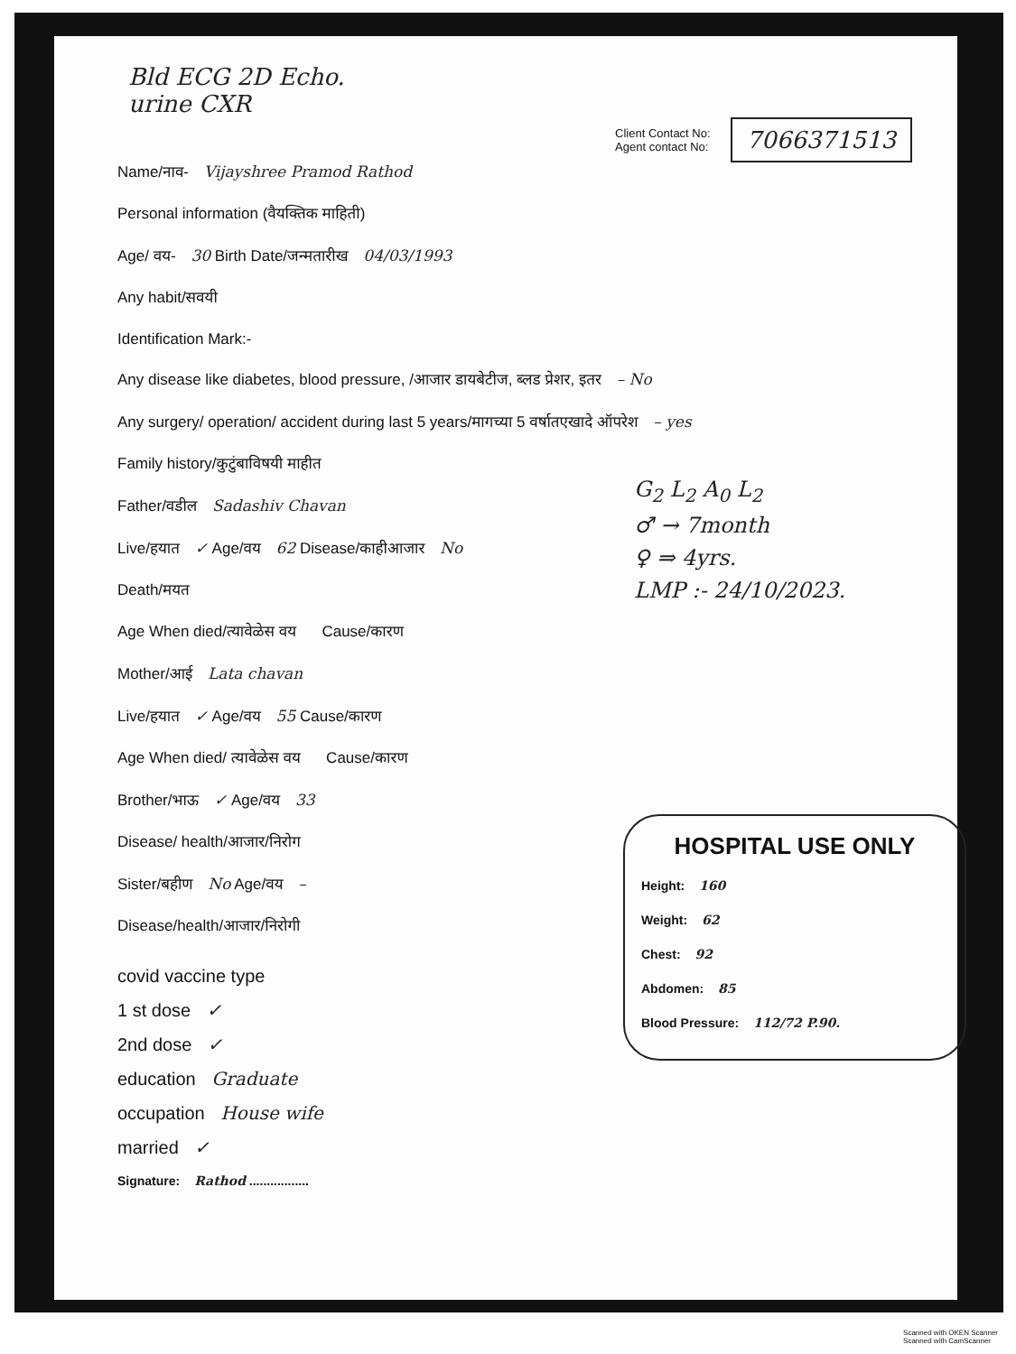Bld ECG 2D Echo.
urine CXR
Client Contact No:
Agent contact No:
7066371513
Name/नाव- Vijayshree Pramod Rathod
Personal information (वैयक्तिक माहिती)
Age/ वय- 30 Birth Date/जन्मतारीख 04/03/1993
Any habit/सवयी
Identification Mark:-
Any disease like diabetes, blood pressure, /आजार डायबेटीज, ब्लड प्रेशर, इतर – No
Any surgery/ operation/ accident during last 5 years/मागच्या 5 वर्षातएखादे ऑपरेश – yes
Family history/कुटुंबाविषयी माहीत
Father/वडील Sadashiv Chavan
Live/हयात ✓ Age/वय 62 Disease/काहीआजार No
Death/मयत
Age When died/त्यावेळेस वय Cause/कारण
Mother/आई Lata chavan
Live/हयात ✓ Age/वय 55 Cause/कारण
Age When died/ त्यावेळेस वय Cause/कारण
Brother/भाऊ ✓ Age/वय 33
Disease/ health/आजार/निरोग
Sister/बहीण No Age/वय –
Disease/health/आजार/निरोगी
covid vaccine type
1 st dose ✓
2nd dose ✓
education Graduate
occupation House wife
married ✓
Signature: Rathod .................
G<sub>2</sub> L<sub>2</sub> A<sub>0</sub> L<sub>2</sub>
♂ → 7month
♀ ⇒ 4yrs.
LMP :- 24/10/2023.
HOSPITAL USE ONLY
Height: 160
Weight: 62
Chest: 92
Abdomen: 85
Blood Pressure: 112/72 P.90.
Scanned with OKEN Scanner
Scanned with CamScanner